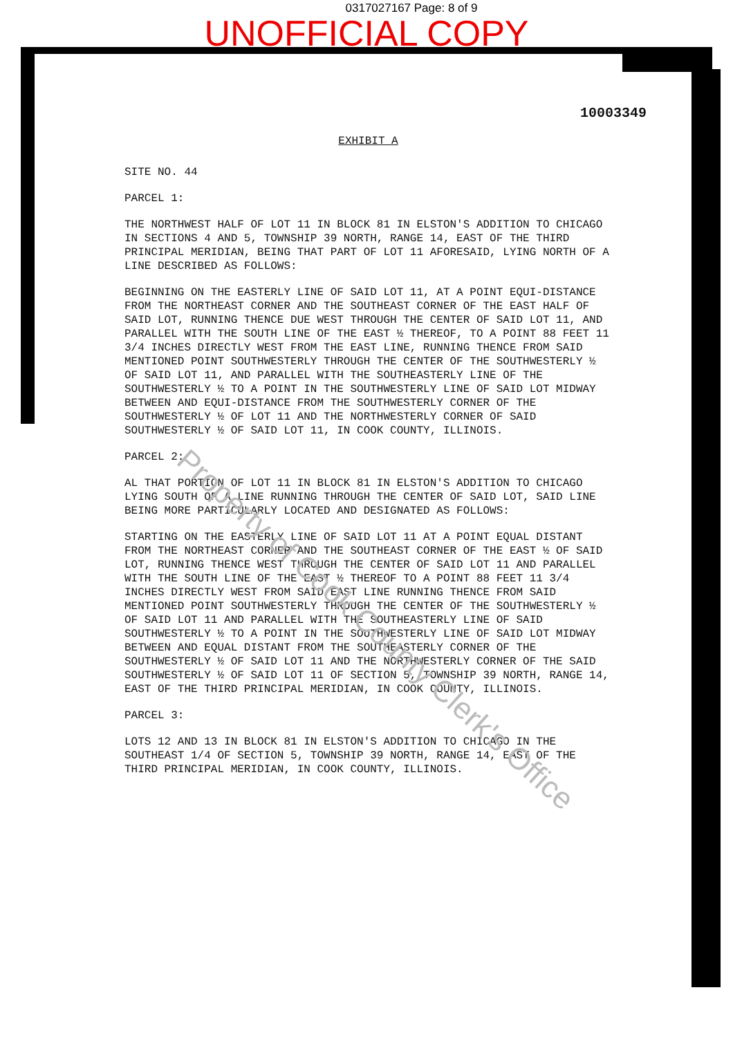0317027167 Page: 8 of 9
UNOFFICIAL COPY
10003349
EXHIBIT A
SITE NO. 44
PARCEL 1:
THE NORTHWEST HALF OF LOT 11 IN BLOCK 81 IN ELSTON'S ADDITION TO CHICAGO IN SECTIONS 4 AND 5, TOWNSHIP 39 NORTH, RANGE 14, EAST OF THE THIRD PRINCIPAL MERIDIAN, BEING THAT PART OF LOT 11 AFORESAID, LYING NORTH OF A LINE DESCRIBED AS FOLLOWS:
BEGINNING ON THE EASTERLY LINE OF SAID LOT 11, AT A POINT EQUI-DISTANCE FROM THE NORTHEAST CORNER AND THE SOUTHEAST CORNER OF THE EAST HALF OF SAID LOT, RUNNING THENCE DUE WEST THROUGH THE CENTER OF SAID LOT 11, AND PARALLEL WITH THE SOUTH LINE OF THE EAST ½ THEREOF, TO A POINT 88 FEET 11 3/4 INCHES DIRECTLY WEST FROM THE EAST LINE, RUNNING THENCE FROM SAID MENTIONED POINT SOUTHWESTERLY THROUGH THE CENTER OF THE SOUTHWESTERLY ½ OF SAID LOT 11, AND PARALLEL WITH THE SOUTHEASTERLY LINE OF THE SOUTHWESTERLY ½ TO A POINT IN THE SOUTHWESTERLY LINE OF SAID LOT MIDWAY BETWEEN AND EQUI-DISTANCE FROM THE SOUTHWESTERLY CORNER OF THE SOUTHWESTERLY ½ OF LOT 11 AND THE NORTHWESTERLY CORNER OF SAID SOUTHWESTERLY ½ OF SAID LOT 11, IN COOK COUNTY, ILLINOIS.
PARCEL 2:
AL THAT PORTION OF LOT 11 IN BLOCK 81 IN ELSTON'S ADDITION TO CHICAGO LYING SOUTH OF A LINE RUNNING THROUGH THE CENTER OF SAID LOT, SAID LINE BEING MORE PARTICULARLY LOCATED AND DESIGNATED AS FOLLOWS:
STARTING ON THE EASTERLY LINE OF SAID LOT 11 AT A POINT EQUAL DISTANT FROM THE NORTHEAST CORNER AND THE SOUTHEAST CORNER OF THE EAST ½ OF SAID LOT, RUNNING THENCE WEST THROUGH THE CENTER OF SAID LOT 11 AND PARALLEL WITH THE SOUTH LINE OF THE EAST ½ THEREOF TO A POINT 88 FEET 11 3/4 INCHES DIRECTLY WEST FROM SAID EAST LINE RUNNING THENCE FROM SAID MENTIONED POINT SOUTHWESTERLY THROUGH THE CENTER OF THE SOUTHWESTERLY ½ OF SAID LOT 11 AND PARALLEL WITH THE SOUTHEASTERLY LINE OF SAID SOUTHWESTERLY ½ TO A POINT IN THE SOUTHWESTERLY LINE OF SAID LOT MIDWAY BETWEEN AND EQUAL DISTANT FROM THE SOUTHEASTERLY CORNER OF THE SOUTHWESTERLY ½ OF SAID LOT 11 AND THE NORTHWESTERLY CORNER OF THE SAID SOUTHWESTERLY ½ OF SAID LOT 11 OF SECTION 5, TOWNSHIP 39 NORTH, RANGE 14, EAST OF THE THIRD PRINCIPAL MERIDIAN, IN COOK COUNTY, ILLINOIS.
PARCEL 3:
LOTS 12 AND 13 IN BLOCK 81 IN ELSTON'S ADDITION TO CHICAGO IN THE SOUTHEAST 1/4 OF SECTION 5, TOWNSHIP 39 NORTH, RANGE 14, EAST OF THE THIRD PRINCIPAL MERIDIAN, IN COOK COUNTY, ILLINOIS.
Property of Cook County Clerk's Office